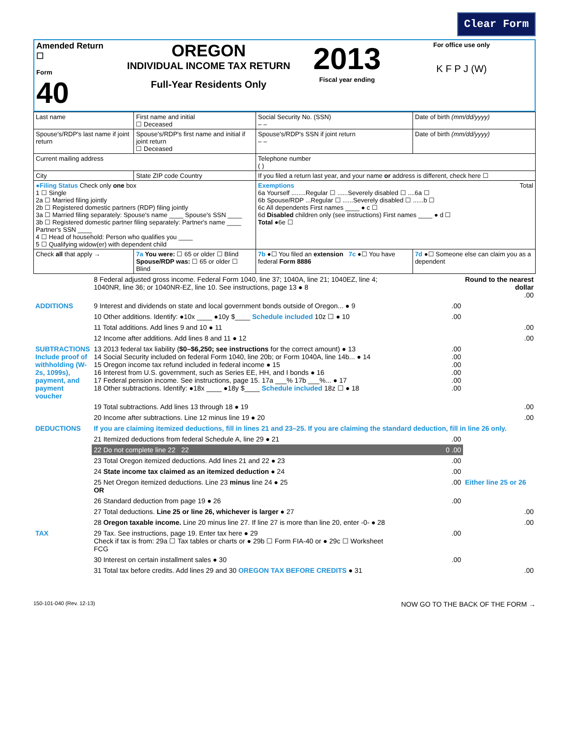Clear Form
| Amended Return ☐ Form 40 | OREGON INDIVIDUAL INCOME TAX RETURN Full-Year Residents Only | 2013 Fiscal year ending | For office use only K F P J (W) |
| Last name | First name and initial ☐ Deceased | Social Security No. (SSN) – – | Date of birth (mm/dd/yyyy) |
| Spouse's/RDP's last name if joint return | Spouse's/RDP's first name and initial if joint return ☐ Deceased | Spouse's/RDP's SSN if joint return – – | Date of birth (mm/dd/yyyy) |
| Current mailing address | | Telephone number ( ) | |
| City | State ZIP code Country | If you filed a return last year, and your name or address is different, check here ☐ | |
| ●Filing Status Check only one box 1 ☐ Single 2a ☐ Married filing jointly 2b ☐ Registered domestic partners (RDP) filing jointly 3a ☐ Married filing separately: Spouse's name ____ Spouse's SSN ____ 3b ☐ Registered domestic partner filing separately: Partner's name ____ Partner's SSN ____ 4 ☐ Head of household: Person who qualifies you ____ 5 ☐ Qualifying widow(er) with dependent child | | Exemptions Total 6a Yourself ........Regular ☐ ......Severely disabled ☐ ....6a ☐ 6b Spouse/RDP ...Regular ☐ ......Severely disabled ☐ ......b ☐ 6c All dependents First names ____ ● c ☐ 6d Disabled children only (see instructions) First names ____ ● d ☐ Total ●6e ☐ | |
| Check all that apply → | 7a You were: ☐ 65 or older ☐ Blind Spouse/RDP was: ☐ 65 or older ☐ Blind | 7b ●☐ You filed an extension 7c ●☐ You have federal Form 8886 | 7d ●☐ Someone else can claim you as a dependent |
| | 8 Federal adjusted gross income. Federal Form 1040, line 37; 1040A, line 21; 1040EZ, line 4; 1040NR, line 36; or 1040NR-EZ, line 10. See instructions, page 13 ● 8 | | Round to the nearest dollar .00 |
| ADDITIONS | 9 Interest and dividends on state and local government bonds outside of Oregon... ● 9 | .00 | |
| | 10 Other additions. Identify: ●10x ____ ●10y $____ Schedule included 10z ☐ ● 10 | .00 | |
| | 11 Total additions. Add lines 9 and 10 ● 11 | | .00 |
| | 12 Income after additions. Add lines 8 and 11 ● 12 | | .00 |
| SUBTRACTIONS Include proof of withholding (W-2s, 1099s), payment, and payment voucher | 13 2013 federal tax liability ( $0–$6,250; see instructions for the correct amount) ● 13 14 Social Security included on federal Form 1040, line 20b; or Form 1040A, line 14b... ● 14 15 Oregon income tax refund included in federal income ● 15 16 Interest from U.S. government, such as Series EE, HH, and I bonds ● 16 17 Federal pension income. See instructions, page 15. 17a ___% 17b ___%... ● 17 18 Other subtractions. Identify: ●18x ____ ●18y $____ Schedule included 18z ☐ ● 18 | .00 .00 .00 .00 .00 .00 | |
| | 19 Total subtractions. Add lines 13 through 18 ● 19 | | .00 |
| | 20 Income after subtractions. Line 12 minus line 19 ● 20 | | .00 |
| DEDUCTIONS | If you are claiming itemized deductions, fill in lines 21 and 23–25. If you are claiming the standard deduction, fill in line 26 only. | | |
| | 21 Itemized deductions from federal Schedule A, line 29 ● 21 | .00 | |
| | 22 Do not complete line 22 22 | 0 .00 | |
| | 23 Total Oregon itemized deductions. Add lines 21 and 22 ● 23 | .00 | |
| | 24 State income tax claimed as an itemized deduction ● 24 | .00 | |
| | 25 Net Oregon itemized deductions. Line 23 minus line 24 ● 25 OR | .00 | Either line 25 or 26 |
| | 26 Standard deduction from page 19 ● 26 | .00 | |
| | 27 Total deductions. Line 25 or line 26, whichever is larger ● 27 | | .00 |
| | 28 Oregon taxable income. Line 20 minus line 27. If line 27 is more than line 20, enter -0- ● 28 | | .00 |
| TAX | 29 Tax. See instructions, page 19. Enter tax here ● 29 Check if tax is from: 29a ☐ Tax tables or charts or ● 29b ☐ Form FIA-40 or ● 29c ☐ Worksheet FCG | .00 | |
| | 30 Interest on certain installment sales ● 30 | .00 | |
| | 31 Total tax before credits. Add lines 29 and 30 OREGON TAX BEFORE CREDITS ● 31 | | .00 |
150-101-040 (Rev. 12-13) NOW GO TO THE BACK OF THE FORM →